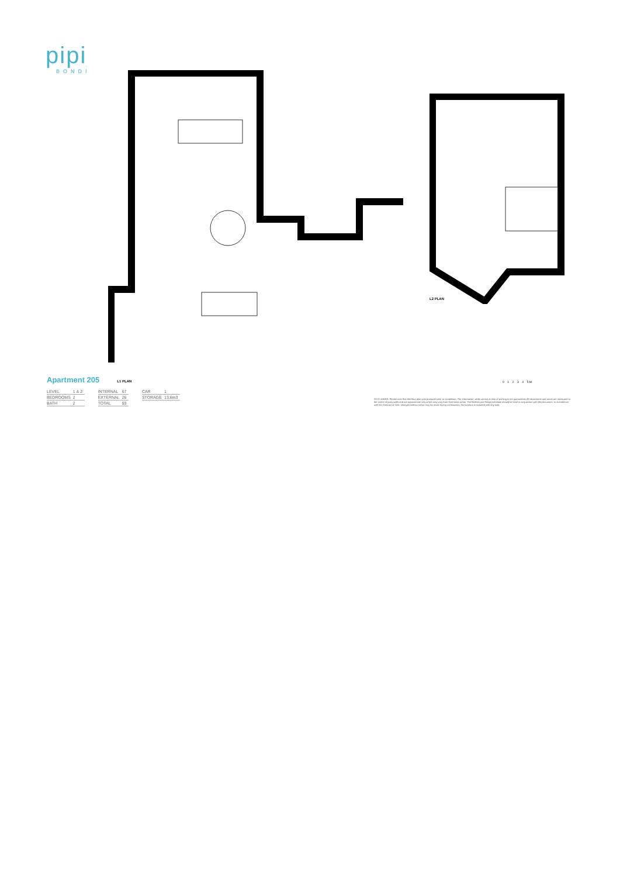pipi
BONDI
L2 PLAN
Apartment 205
L1 PLAN
| LEVEL | 1 & 2 |
| BEDROOMS | 2 |
| BATH | 2 |
| INTERNAL | 67 |
| EXTERNAL | 26 |
| TOTAL | 93 |
| CAR | 1 |
| STORAGE | 13.6m3 |
0 1 2 3 4 5 M
DISCLAIMER: Please note that this floor plan was produced prior to completion. The information, while correct at time of printing is not guaranteed. All dimensions and areas are measured to the centre of party walls and are approximate only which may vary from final strata areas. The finishes and fittings schedule should be read in conjunction with this document. In accordance with the Contract of Sale, changes without notice may be made during construction. No furniture is included with any sale.